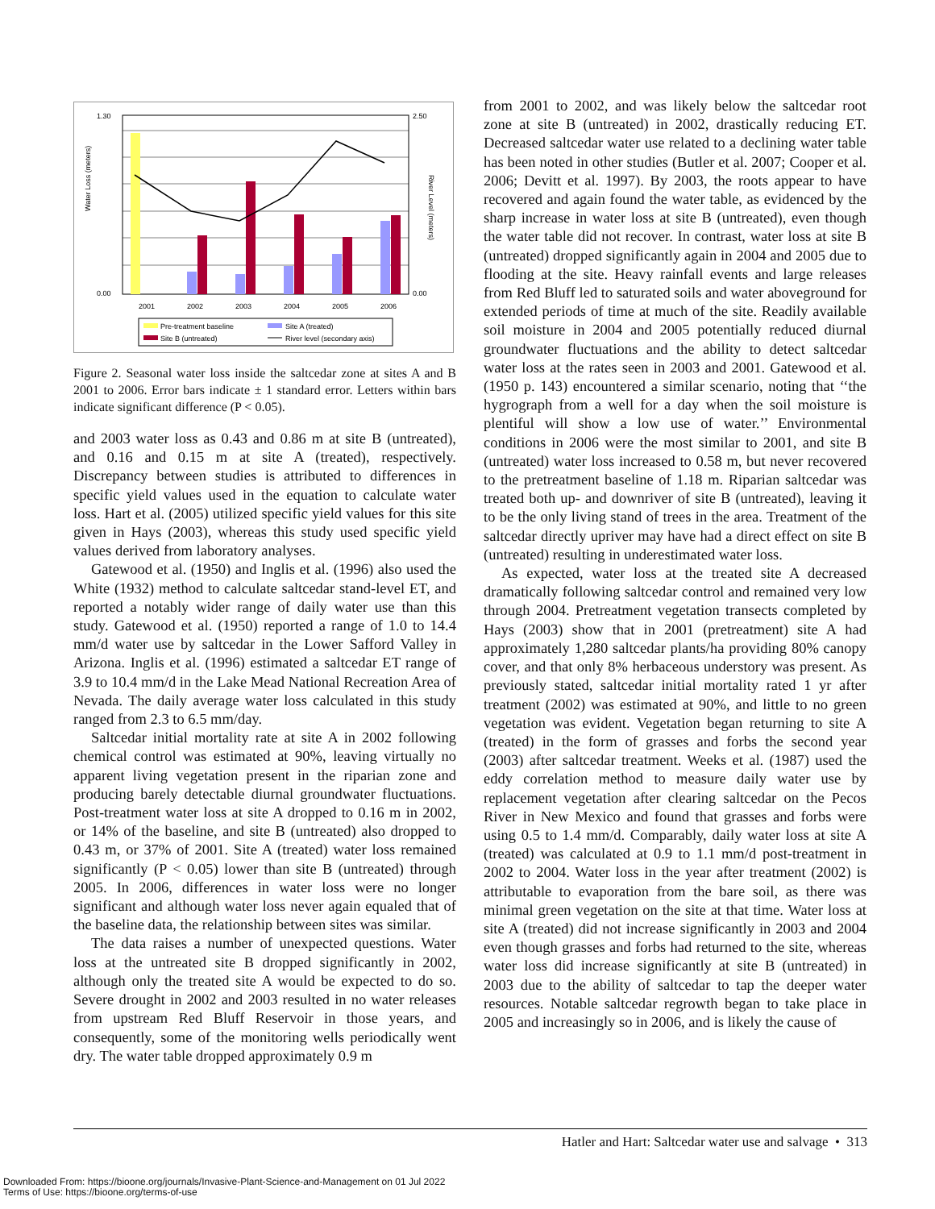1.30
0.00
2.50
0.00
Water Loss (meters)
River Level (meters)
2001
2002
2003
2004
2005
2006
Pre-treatment baseline
Site A (treated)
Site B (untreated)
River level (secondary axis)
Figure 2. Seasonal water loss inside the saltcedar zone at sites A and B 2001 to 2006. Error bars indicate ± 1 standard error. Letters within bars indicate significant difference (P < 0.05).
and 2003 water loss as 0.43 and 0.86 m at site B (untreated), and 0.16 and 0.15 m at site A (treated), respectively. Discrepancy between studies is attributed to differences in specific yield values used in the equation to calculate water loss. Hart et al. (2005) utilized specific yield values for this site given in Hays (2003), whereas this study used specific yield values derived from laboratory analyses.
Gatewood et al. (1950) and Inglis et al. (1996) also used the White (1932) method to calculate saltcedar stand-level ET, and reported a notably wider range of daily water use than this study. Gatewood et al. (1950) reported a range of 1.0 to 14.4 mm/d water use by saltcedar in the Lower Safford Valley in Arizona. Inglis et al. (1996) estimated a saltcedar ET range of 3.9 to 10.4 mm/d in the Lake Mead National Recreation Area of Nevada. The daily average water loss calculated in this study ranged from 2.3 to 6.5 mm/day.
Saltcedar initial mortality rate at site A in 2002 following chemical control was estimated at 90%, leaving virtually no apparent living vegetation present in the riparian zone and producing barely detectable diurnal groundwater fluctuations. Post-treatment water loss at site A dropped to 0.16 m in 2002, or 14% of the baseline, and site B (untreated) also dropped to 0.43 m, or 37% of 2001. Site A (treated) water loss remained significantly (P < 0.05) lower than site B (untreated) through 2005. In 2006, differences in water loss were no longer significant and although water loss never again equaled that of the baseline data, the relationship between sites was similar.
The data raises a number of unexpected questions. Water loss at the untreated site B dropped significantly in 2002, although only the treated site A would be expected to do so. Severe drought in 2002 and 2003 resulted in no water releases from upstream Red Bluff Reservoir in those years, and consequently, some of the monitoring wells periodically went dry. The water table dropped approximately 0.9 m
from 2001 to 2002, and was likely below the saltcedar root zone at site B (untreated) in 2002, drastically reducing ET. Decreased saltcedar water use related to a declining water table has been noted in other studies (Butler et al. 2007; Cooper et al. 2006; Devitt et al. 1997). By 2003, the roots appear to have recovered and again found the water table, as evidenced by the sharp increase in water loss at site B (untreated), even though the water table did not recover. In contrast, water loss at site B (untreated) dropped significantly again in 2004 and 2005 due to flooding at the site. Heavy rainfall events and large releases from Red Bluff led to saturated soils and water aboveground for extended periods of time at much of the site. Readily available soil moisture in 2004 and 2005 potentially reduced diurnal groundwater fluctuations and the ability to detect saltcedar water loss at the rates seen in 2003 and 2001. Gatewood et al. (1950 p. 143) encountered a similar scenario, noting that ‘‘the hygrograph from a well for a day when the soil moisture is plentiful will show a low use of water.’’ Environmental conditions in 2006 were the most similar to 2001, and site B (untreated) water loss increased to 0.58 m, but never recovered to the pretreatment baseline of 1.18 m. Riparian saltcedar was treated both up- and downriver of site B (untreated), leaving it to be the only living stand of trees in the area. Treatment of the saltcedar directly upriver may have had a direct effect on site B (untreated) resulting in underestimated water loss.
As expected, water loss at the treated site A decreased dramatically following saltcedar control and remained very low through 2004. Pretreatment vegetation transects completed by Hays (2003) show that in 2001 (pretreatment) site A had approximately 1,280 saltcedar plants/ha providing 80% canopy cover, and that only 8% herbaceous understory was present. As previously stated, saltcedar initial mortality rated 1 yr after treatment (2002) was estimated at 90%, and little to no green vegetation was evident. Vegetation began returning to site A (treated) in the form of grasses and forbs the second year (2003) after saltcedar treatment. Weeks et al. (1987) used the eddy correlation method to measure daily water use by replacement vegetation after clearing saltcedar on the Pecos River in New Mexico and found that grasses and forbs were using 0.5 to 1.4 mm/d. Comparably, daily water loss at site A (treated) was calculated at 0.9 to 1.1 mm/d post-treatment in 2002 to 2004. Water loss in the year after treatment (2002) is attributable to evaporation from the bare soil, as there was minimal green vegetation on the site at that time. Water loss at site A (treated) did not increase significantly in 2003 and 2004 even though grasses and forbs had returned to the site, whereas water loss did increase significantly at site B (untreated) in 2003 due to the ability of saltcedar to tap the deeper water resources. Notable saltcedar regrowth began to take place in 2005 and increasingly so in 2006, and is likely the cause of
Hatler and Hart: Saltcedar water use and salvage • 313
Downloaded From: https://bioone.org/journals/Invasive-Plant-Science-and-Management on 01 Jul 2022
Terms of Use: https://bioone.org/terms-of-use